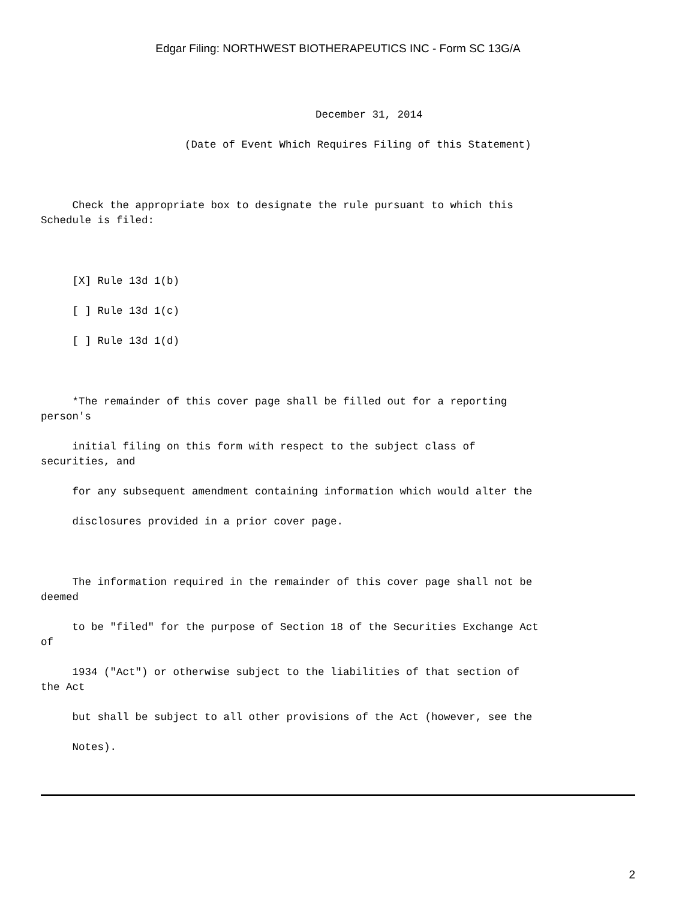Edgar Filing: NORTHWEST BIOTHERAPEUTICS INC - Form SC 13G/A
December 31, 2014
(Date of Event Which Requires Filing of this Statement)
Check the appropriate box to designate the rule pursuant to which this Schedule is filed:
[X] Rule 13d 1(b)
[ ] Rule 13d 1(c)
[ ] Rule 13d 1(d)
*The remainder of this cover page shall be filled out for a reporting person's
initial filing on this form with respect to the subject class of securities, and
for any subsequent amendment containing information which would alter the
disclosures provided in a prior cover page.
The information required in the remainder of this cover page shall not be deemed
to be "filed" for the purpose of Section 18 of the Securities Exchange Act of
1934 ("Act") or otherwise subject to the liabilities of that section of the Act
but shall be subject to all other provisions of the Act (however, see the
Notes).
2